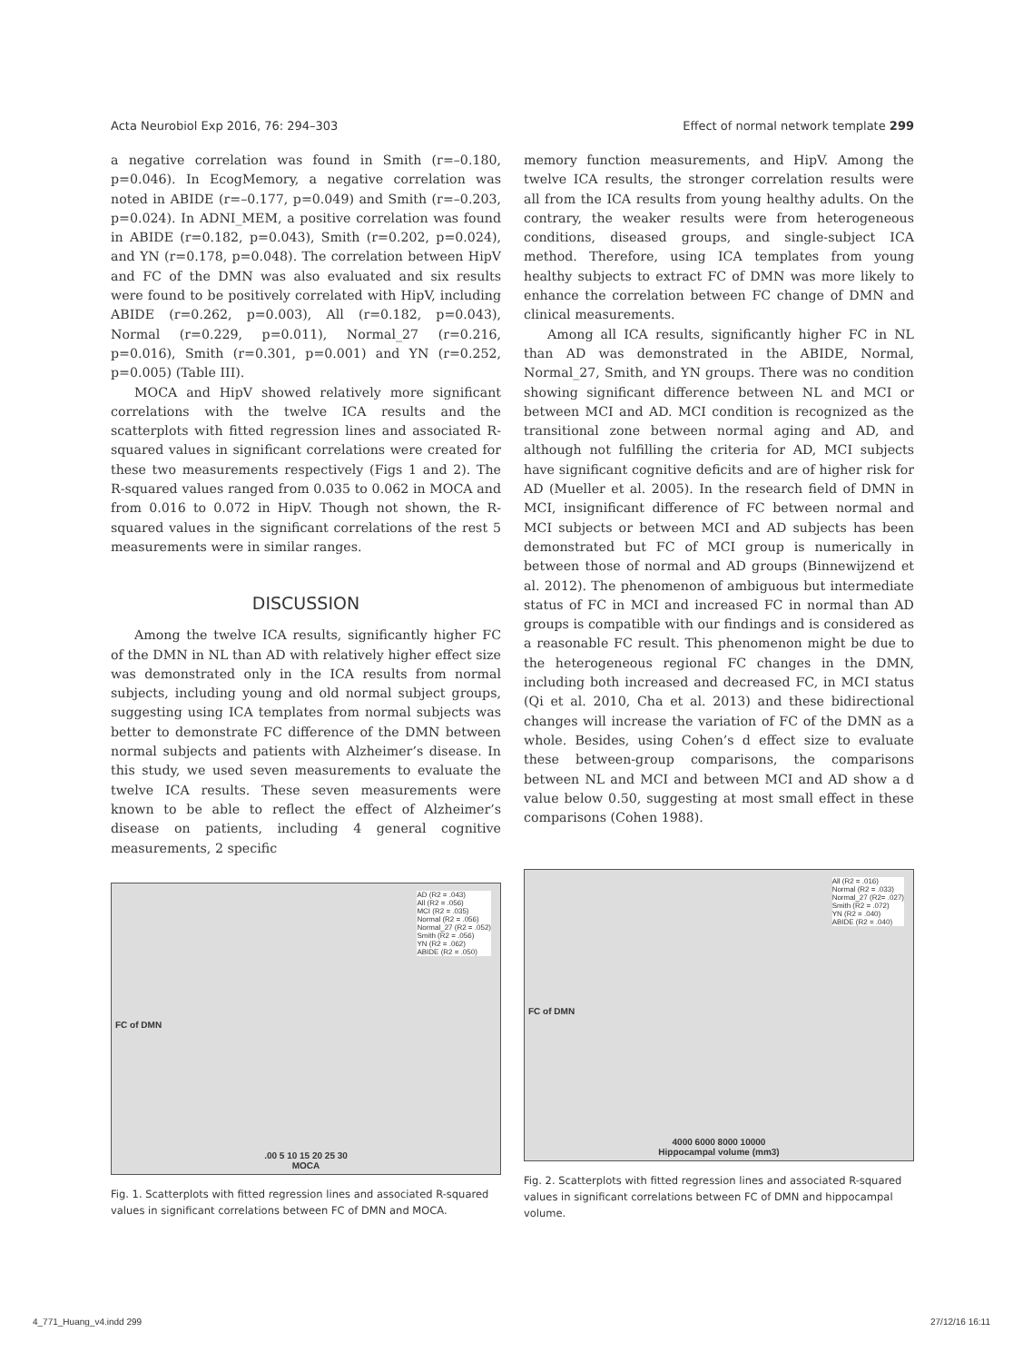Acta Neurobiol Exp 2016, 76: 294–303 Effect of normal network template 299
a negative correlation was found in Smith (r=–0.180, p=0.046). In EcogMemory, a negative correlation was noted in ABIDE (r=–0.177, p=0.049) and Smith (r=–0.203, p=0.024). In ADNI_MEM, a positive correlation was found in ABIDE (r=0.182, p=0.043), Smith (r=0.202, p=0.024), and YN (r=0.178, p=0.048). The correlation between HipV and FC of the DMN was also evaluated and six results were found to be positively correlated with HipV, including ABIDE (r=0.262, p=0.003), All (r=0.182, p=0.043), Normal (r=0.229, p=0.011), Normal_27 (r=0.216, p=0.016), Smith (r=0.301, p=0.001) and YN (r=0.252, p=0.005) (Table III).
MOCA and HipV showed relatively more significant correlations with the twelve ICA results and the scatterplots with fitted regression lines and associated R-squared values in significant correlations were created for these two measurements respectively (Figs 1 and 2). The R-squared values ranged from 0.035 to 0.062 in MOCA and from 0.016 to 0.072 in HipV. Though not shown, the R-squared values in the significant correlations of the rest 5 measurements were in similar ranges.
DISCUSSION
Among the twelve ICA results, significantly higher FC of the DMN in NL than AD with relatively higher effect size was demonstrated only in the ICA results from normal subjects, including young and old normal subject groups, suggesting using ICA templates from normal subjects was better to demonstrate FC difference of the DMN between normal subjects and patients with Alzheimer’s disease. In this study, we used seven measurements to evaluate the twelve ICA results. These seven measurements were known to be able to reflect the effect of Alzheimer’s disease on patients, including 4 general cognitive measurements, 2 specific
memory function measurements, and HipV. Among the twelve ICA results, the stronger correlation results were all from the ICA results from young healthy adults. On the contrary, the weaker results were from heterogeneous conditions, diseased groups, and single-subject ICA method. Therefore, using ICA templates from young healthy subjects to extract FC of DMN was more likely to enhance the correlation between FC change of DMN and clinical measurements.
Among all ICA results, significantly higher FC in NL than AD was demonstrated in the ABIDE, Normal, Normal_27, Smith, and YN groups. There was no condition showing significant difference between NL and MCI or between MCI and AD. MCI condition is recognized as the transitional zone between normal aging and AD, and although not fulfilling the criteria for AD, MCI subjects have significant cognitive deficits and are of higher risk for AD (Mueller et al. 2005). In the research field of DMN in MCI, insignificant difference of FC between normal and MCI subjects or between MCI and AD subjects has been demonstrated but FC of MCI group is numerically in between those of normal and AD groups (Binnewijzend et al. 2012). The phenomenon of ambiguous but intermediate status of FC in MCI and increased FC in normal than AD groups is compatible with our findings and is considered as a reasonable FC result. This phenomenon might be due to the heterogeneous regional FC changes in the DMN, including both increased and decreased FC, in MCI status (Qi et al. 2010, Cha et al. 2013) and these bidirectional changes will increase the variation of FC of the DMN as a whole. Besides, using Cohen’s d effect size to evaluate these between-group comparisons, the comparisons between NL and MCI and between MCI and AD show a d value below 0.50, suggesting at most small effect in these comparisons (Cohen 1988).
AD (R2 = .043)
All (R2 = .056)
MCI (R2 = .035)
Normal (R2 = .056)
Normal_27 (R2 = .052)
Smith (R2 = .056)
YN (R2 = .062)
ABIDE (R2 = .050)
FC of DMN
.00 5 10 15 20 25 30
MOCA
Fig. 1. Scatterplots with fitted regression lines and associated R-squared values in significant correlations between FC of DMN and MOCA.
All (R2 = .016)
Normal (R2 = .033)
Normal_27 (R2= .027)
Smith (R2 = .072)
YN (R2 = .040)
ABIDE (R2 = .040)
FC of DMN
4000 6000 8000 10000
Hippocampal volume (mm3)
Fig. 2. Scatterplots with fitted regression lines and associated R-squared values in significant correlations between FC of DMN and hippocampal volume.
4_771_Huang_v4.indd 299 27/12/16 16:11